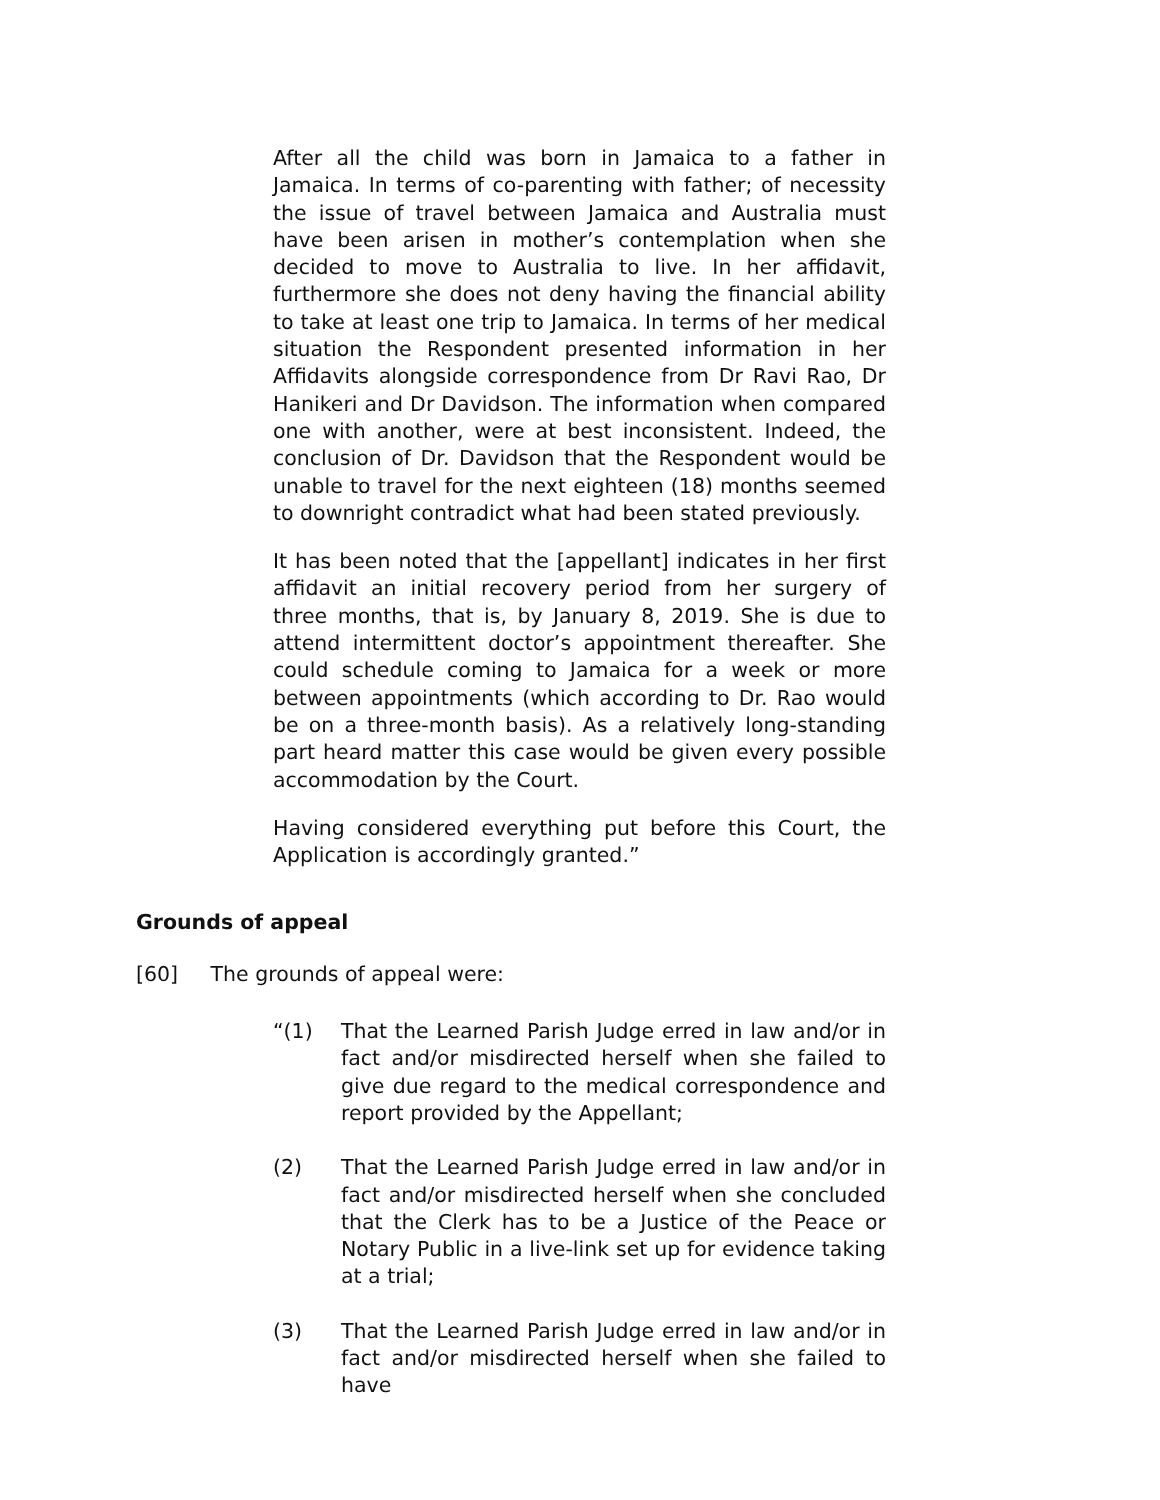After all the child was born in Jamaica to a father in Jamaica. In terms of co-parenting with father; of necessity the issue of travel between Jamaica and Australia must have been arisen in mother’s contemplation when she decided to move to Australia to live. In her affidavit, furthermore she does not deny having the financial ability to take at least one trip to Jamaica. In terms of her medical situation the Respondent presented information in her Affidavits alongside correspondence from Dr Ravi Rao, Dr Hanikeri and Dr Davidson. The information when compared one with another, were at best inconsistent. Indeed, the conclusion of Dr. Davidson that the Respondent would be unable to travel for the next eighteen (18) months seemed to downright contradict what had been stated previously.
It has been noted that the [appellant] indicates in her first affidavit an initial recovery period from her surgery of three months, that is, by January 8, 2019. She is due to attend intermittent doctor’s appointment thereafter. She could schedule coming to Jamaica for a week or more between appointments (which according to Dr. Rao would be on a three-month basis). As a relatively long-standing part heard matter this case would be given every possible accommodation by the Court.
Having considered everything put before this Court, the Application is accordingly granted.”
Grounds of appeal
[60] The grounds of appeal were:
“(1) That the Learned Parish Judge erred in law and/or in fact and/or misdirected herself when she failed to give due regard to the medical correspondence and report provided by the Appellant;
(2) That the Learned Parish Judge erred in law and/or in fact and/or misdirected herself when she concluded that the Clerk has to be a Justice of the Peace or Notary Public in a live-link set up for evidence taking at a trial;
(3) That the Learned Parish Judge erred in law and/or in fact and/or misdirected herself when she failed to have